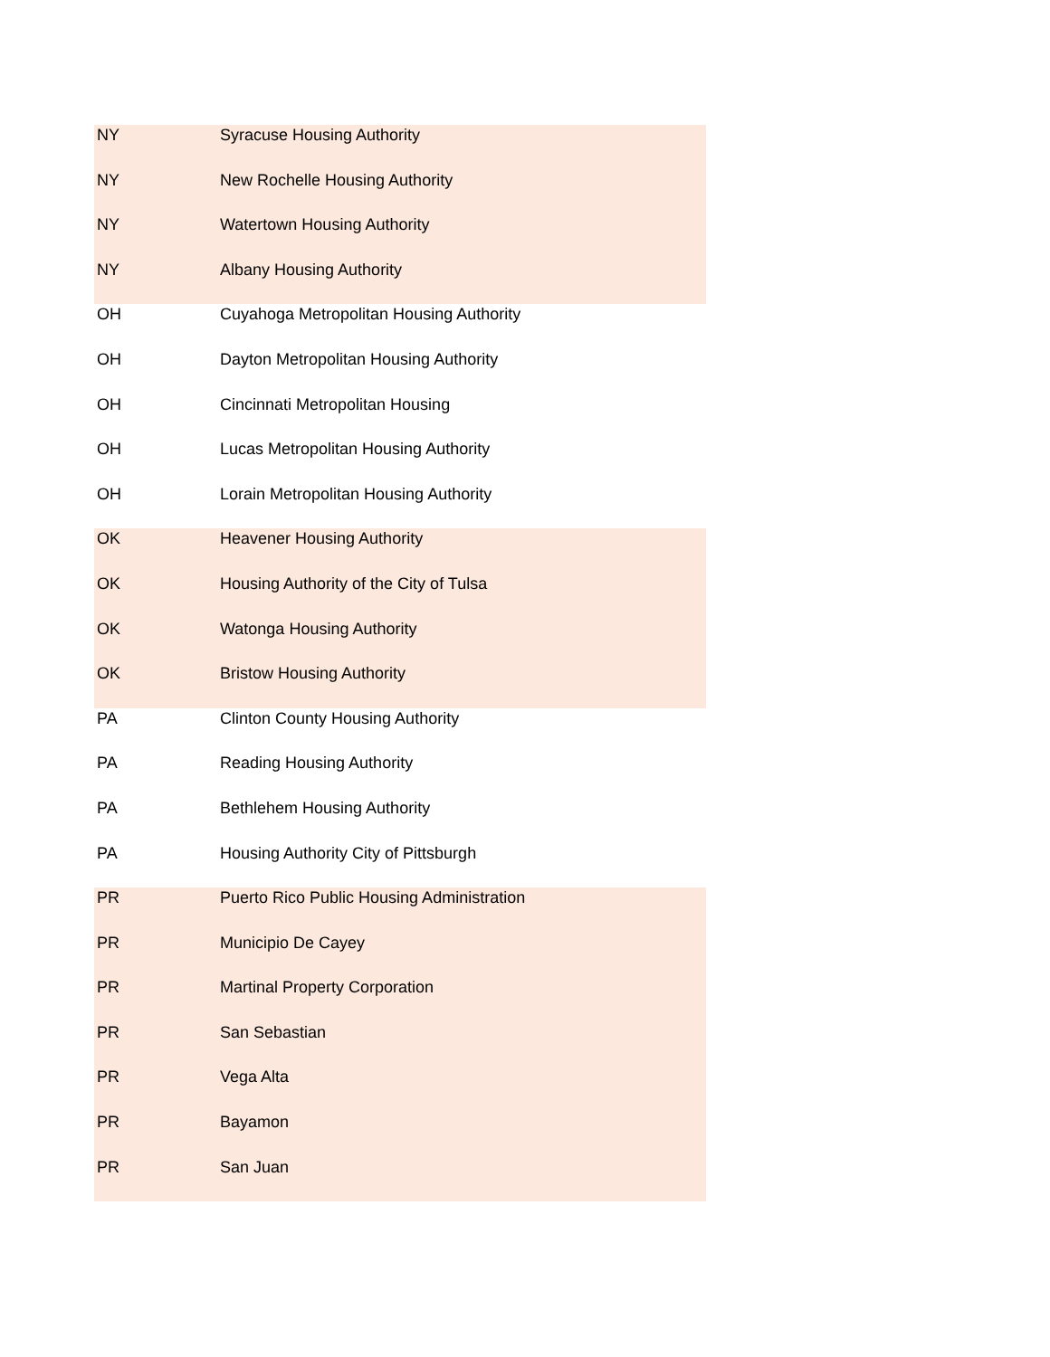| NY | Syracuse Housing Authority |
| NY | New Rochelle Housing Authority |
| NY | Watertown Housing Authority |
| NY | Albany Housing Authority |
| OH | Cuyahoga Metropolitan Housing Authority |
| OH | Dayton Metropolitan Housing Authority |
| OH | Cincinnati Metropolitan Housing |
| OH | Lucas Metropolitan Housing Authority |
| OH | Lorain Metropolitan Housing Authority |
| OK | Heavener Housing Authority |
| OK | Housing Authority of the City of Tulsa |
| OK | Watonga Housing Authority |
| OK | Bristow Housing Authority |
| PA | Clinton County Housing Authority |
| PA | Reading Housing Authority |
| PA | Bethlehem Housing Authority |
| PA | Housing Authority City of Pittsburgh |
| PR | Puerto Rico Public Housing Administration |
| PR | Municipio De Cayey |
| PR | Martinal Property Corporation |
| PR | San Sebastian |
| PR | Vega Alta |
| PR | Bayamon |
| PR | San Juan |